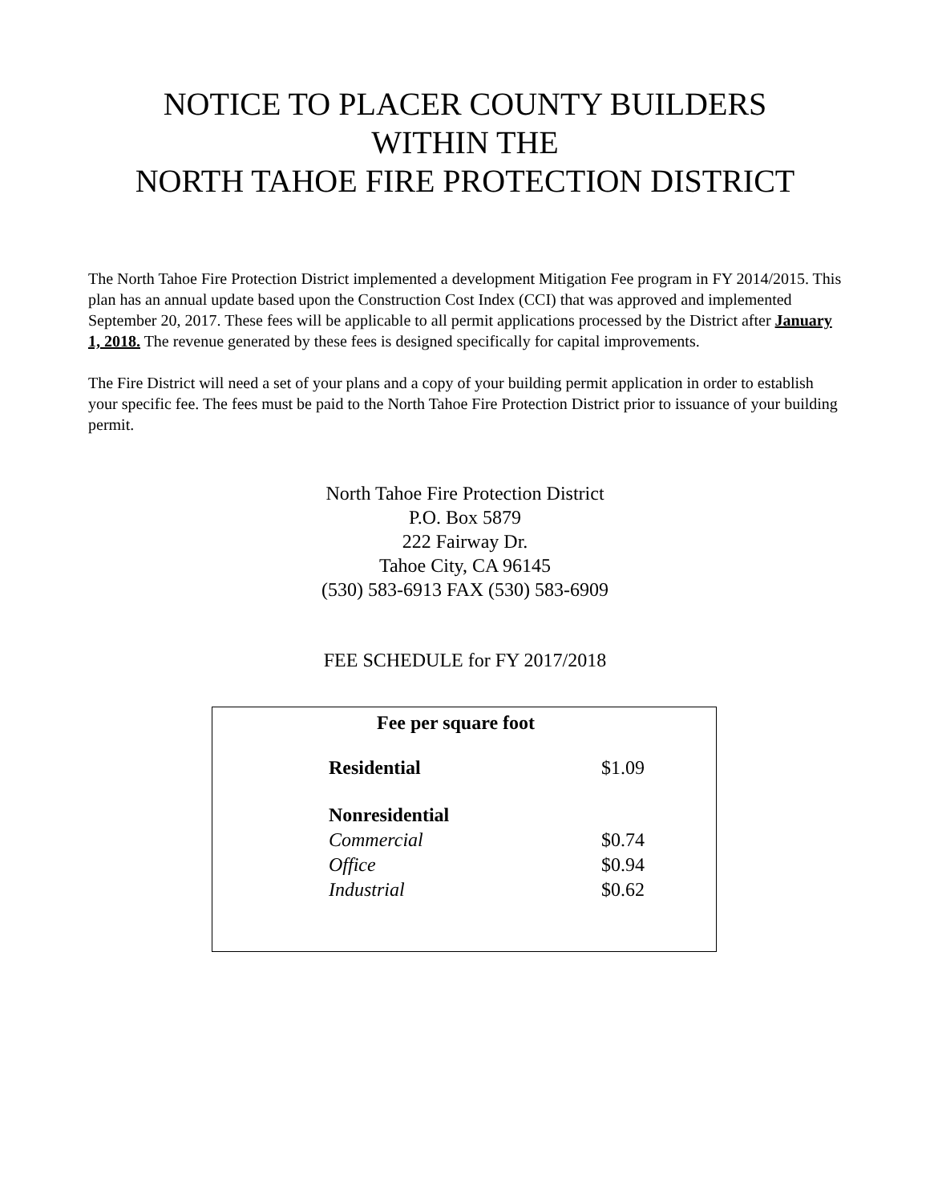NOTICE TO PLACER COUNTY BUILDERS
WITHIN THE
NORTH TAHOE FIRE PROTECTION DISTRICT
The North Tahoe Fire Protection District implemented a development Mitigation Fee program in FY 2014/2015. This plan has an annual update based upon the Construction Cost Index (CCI) that was approved and implemented September 20, 2017. These fees will be applicable to all permit applications processed by the District after January 1, 2018. The revenue generated by these fees is designed specifically for capital improvements.
The Fire District will need a set of your plans and a copy of your building permit application in order to establish your specific fee. The fees must be paid to the North Tahoe Fire Protection District prior to issuance of your building permit.
North Tahoe Fire Protection District
P.O. Box 5879
222 Fairway Dr.
Tahoe City, CA 96145
(530) 583-6913 FAX (530) 583-6909
FEE SCHEDULE for FY 2017/2018
| Fee per square foot | |
| --- | --- |
| Residential | $1.09 |
| Nonresidential | |
| Commercial | $0.74 |
| Office | $0.94 |
| Industrial | $0.62 |